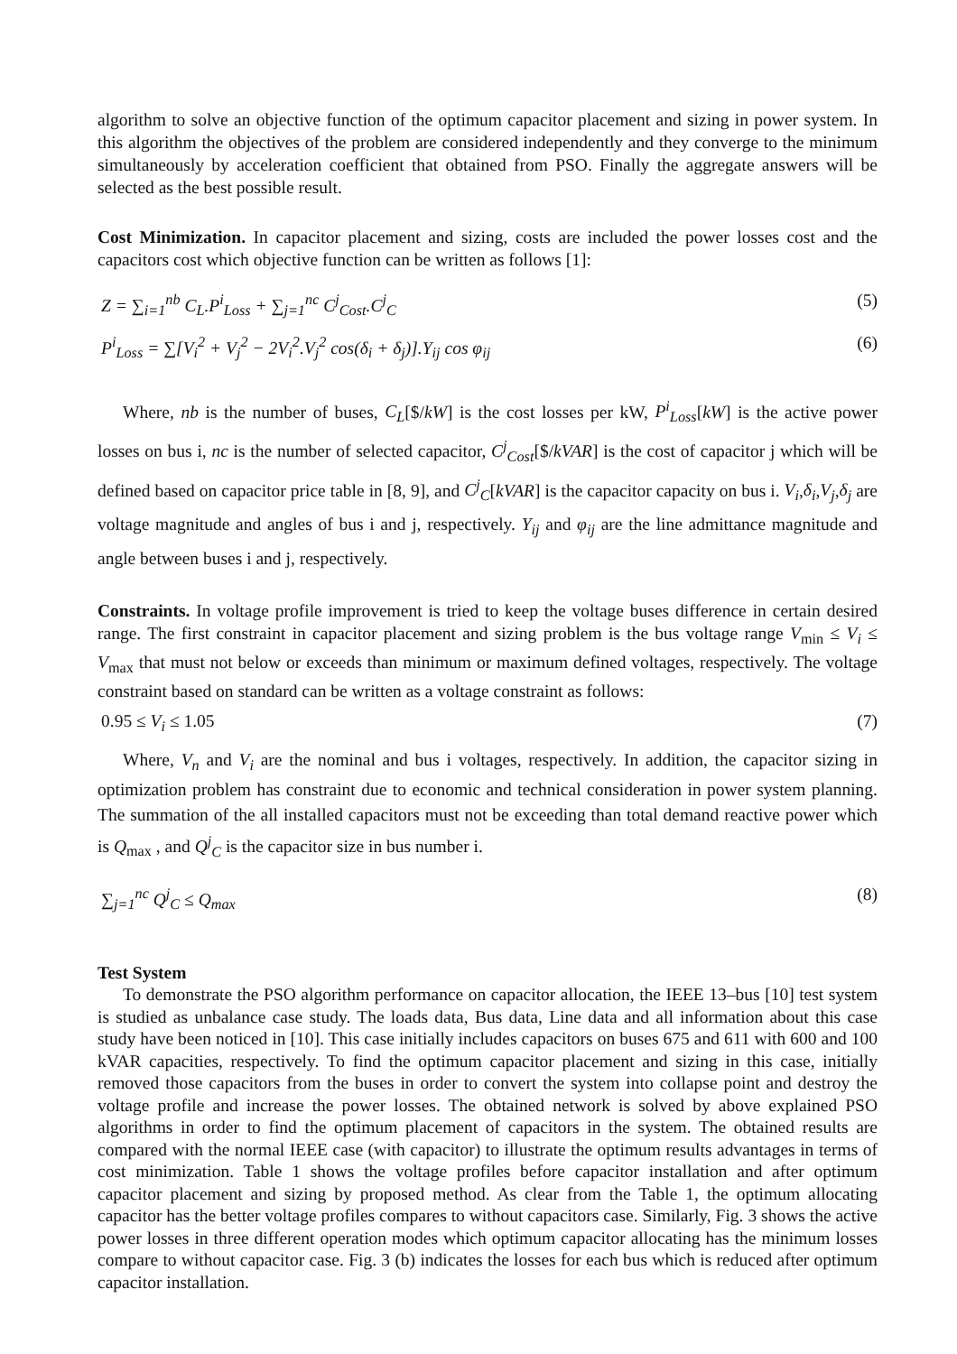algorithm to solve an objective function of the optimum capacitor placement and sizing in power system. In this algorithm the objectives of the problem are considered independently and they converge to the minimum simultaneously by acceleration coefficient that obtained from PSO. Finally the aggregate answers will be selected as the best possible result.
Cost Minimization. In capacitor placement and sizing, costs are included the power losses cost and the capacitors cost which objective function can be written as follows [1]:
Z = ∑<sub>i=1</sub><sup>nb</sup> C<sub>L</sub>.P<sup>i</sup><sub>Loss</sub> + ∑<sub>j=1</sub><sup>nc</sup> C<sup>j</sup><sub>Cost</sub>.C<sup>j</sup><sub>C</sub> (5)
P<sup>i</sup><sub>Loss</sub> = ∑[V<sub>i</sub><sup>2</sup> + V<sub>j</sub><sup>2</sup> − 2V<sub>i</sub><sup>2</sup>.V<sub>j</sub><sup>2</sup> cos(δ<sub>i</sub> + δ<sub>j</sub>)].Y<sub>ij</sub> cos φ<sub>ij</sub> (6)
Where, nb is the number of buses, C<sub>L</sub>[$/kW] is the cost losses per kW, P<sup>i</sup><sub>Loss</sub>[kW] is the active power losses on bus i, nc is the number of selected capacitor, C<sup>j</sup><sub>Cost</sub>[$/kVAR] is the cost of capacitor j which will be defined based on capacitor price table in [8, 9], and C<sup>j</sup><sub>C</sub>[kVAR] is the capacitor capacity on bus i. V<sub>i</sub>,δ<sub>i</sub>,V<sub>j</sub>,δ<sub>j</sub> are voltage magnitude and angles of bus i and j, respectively. Y<sub>ij</sub> and φ<sub>ij</sub> are the line admittance magnitude and angle between buses i and j, respectively.
Constraints. In voltage profile improvement is tried to keep the voltage buses difference in certain desired range. The first constraint in capacitor placement and sizing problem is the bus voltage range V<sub>min</sub> ≤ V<sub>i</sub> ≤ V<sub>max</sub> that must not below or exceeds than minimum or maximum defined voltages, respectively. The voltage constraint based on standard can be written as a voltage constraint as follows:
0.95 ≤ V<sub>i</sub> ≤ 1.05 (7)
Where, V<sub>n</sub> and V<sub>i</sub> are the nominal and bus i voltages, respectively. In addition, the capacitor sizing in optimization problem has constraint due to economic and technical consideration in power system planning. The summation of the all installed capacitors must not be exceeding than total demand reactive power which is Q<sub>max</sub> , and Q<sup>j</sup><sub>C</sub> is the capacitor size in bus number i.
∑<sub>j=1</sub><sup>nc</sup> Q<sup>j</sup><sub>C</sub> ≤ Q<sub>max</sub> (8)
Test System
To demonstrate the PSO algorithm performance on capacitor allocation, the IEEE 13–bus [10] test system is studied as unbalance case study. The loads data, Bus data, Line data and all information about this case study have been noticed in [10]. This case initially includes capacitors on buses 675 and 611 with 600 and 100 kVAR capacities, respectively. To find the optimum capacitor placement and sizing in this case, initially removed those capacitors from the buses in order to convert the system into collapse point and destroy the voltage profile and increase the power losses. The obtained network is solved by above explained PSO algorithms in order to find the optimum placement of capacitors in the system. The obtained results are compared with the normal IEEE case (with capacitor) to illustrate the optimum results advantages in terms of cost minimization. Table 1 shows the voltage profiles before capacitor installation and after optimum capacitor placement and sizing by proposed method. As clear from the Table 1, the optimum allocating capacitor has the better voltage profiles compares to without capacitors case. Similarly, Fig. 3 shows the active power losses in three different operation modes which optimum capacitor allocating has the minimum losses compare to without capacitor case. Fig. 3 (b) indicates the losses for each bus which is reduced after optimum capacitor installation.